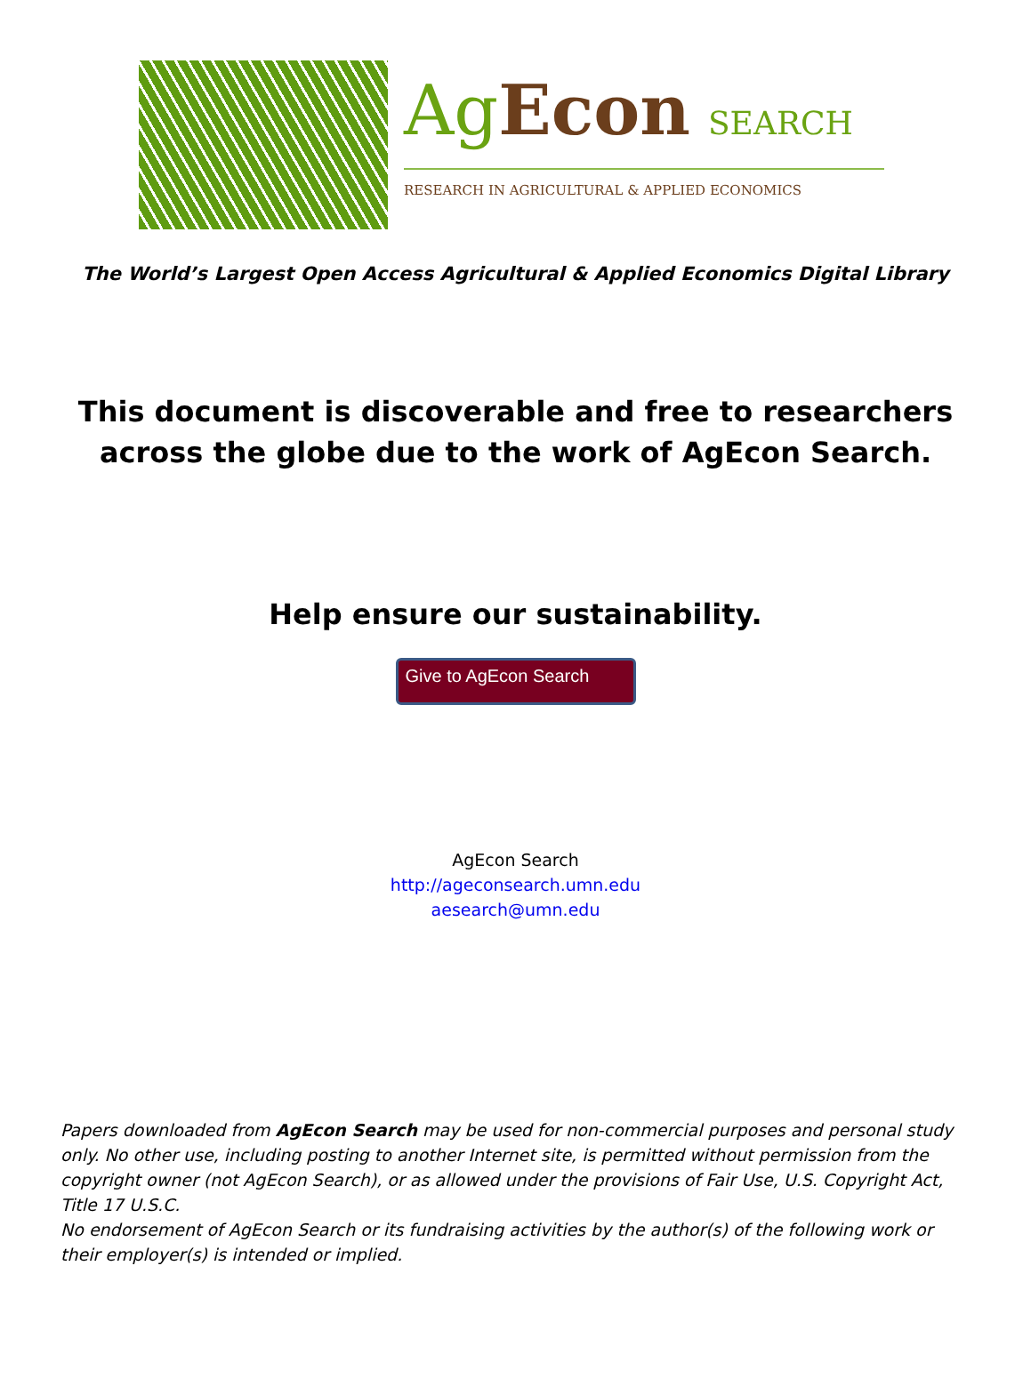AgEcon SEARCH
RESEARCH IN AGRICULTURAL & APPLIED ECONOMICS
The World’s Largest Open Access Agricultural & Applied Economics Digital Library
This document is discoverable and free to researchers across the globe due to the work of AgEcon Search.
Help ensure our sustainability.
Give to AgEcon Search
AgEcon Search
http://ageconsearch.umn.edu
aesearch@umn.edu
Papers downloaded from AgEcon Search may be used for non-commercial purposes and personal study only. No other use, including posting to another Internet site, is permitted without permission from the copyright owner (not AgEcon Search), or as allowed under the provisions of Fair Use, U.S. Copyright Act, Title 17 U.S.C.
No endorsement of AgEcon Search or its fundraising activities by the author(s) of the following work or their employer(s) is intended or implied.